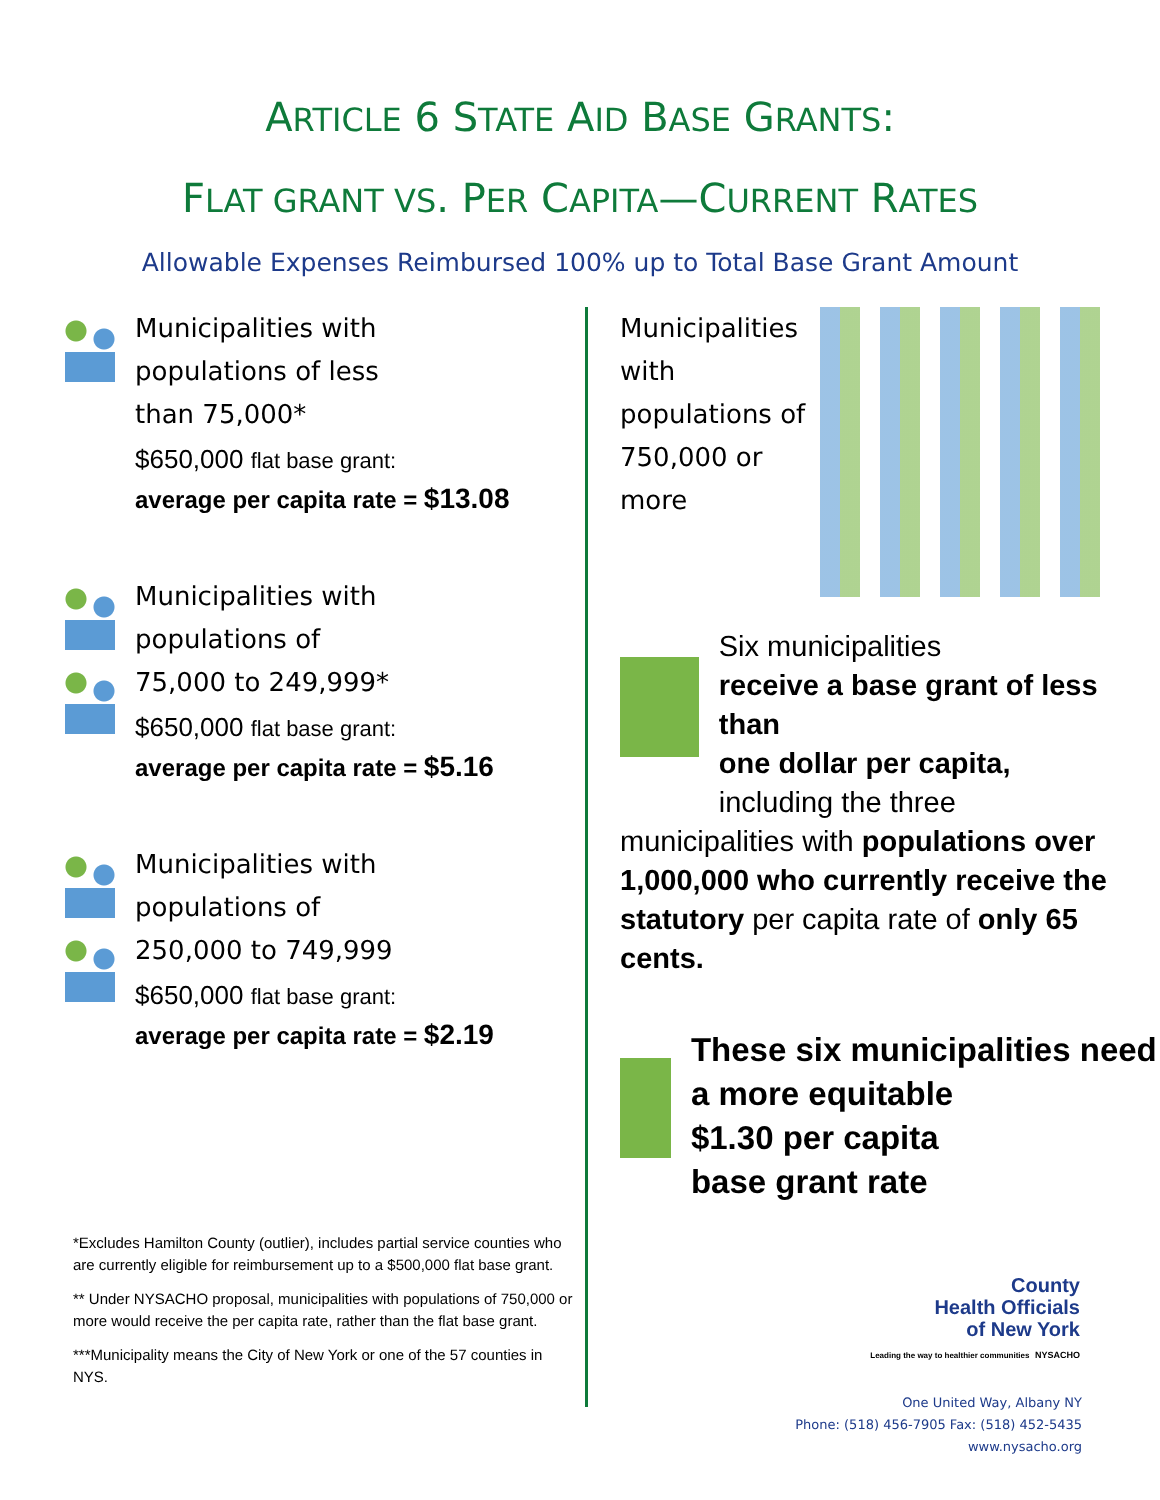ARTICLE 6 STATE AID BASE GRANTS:
FLAT GRANT VS. PER CAPITA—CURRENT RATES
Allowable Expenses Reimbursed 100% up to Total Base Grant Amount
Municipalities with
populations of less
than 75,000*
$650,000 flat base grant:
average per capita rate = $13.08
Municipalities with
populations of
75,000 to 249,999*
$650,000 flat base grant:
average per capita rate = $5.16
Municipalities with
populations of
250,000 to 749,999
$650,000 flat base grant:
average per capita rate = $2.19
*Excludes Hamilton County (outlier), includes partial service counties who are currently eligible for reimbursement up to a $500,000 flat base grant.
** Under NYSACHO proposal, municipalities with populations of 750,000 or more would receive the per capita rate, rather than the flat base grant.
***Municipality means the City of New York or one of the 57 counties in NYS.
Municipalities with populations of 750,000 or more
Six municipalities
receive a base grant of less than
one dollar per capita,
including the three
municipalities with populations over 1,000,000 who currently receive the statutory per capita rate of only 65 cents.
These six municipalities need a more equitable
$1.30 per capita
base grant rate
County
Health Officials
of New York
Leading the way to healthier communities NYSACHO
One United Way, Albany NY
Phone: (518) 456-7905 Fax: (518) 452-5435
www.nysacho.org